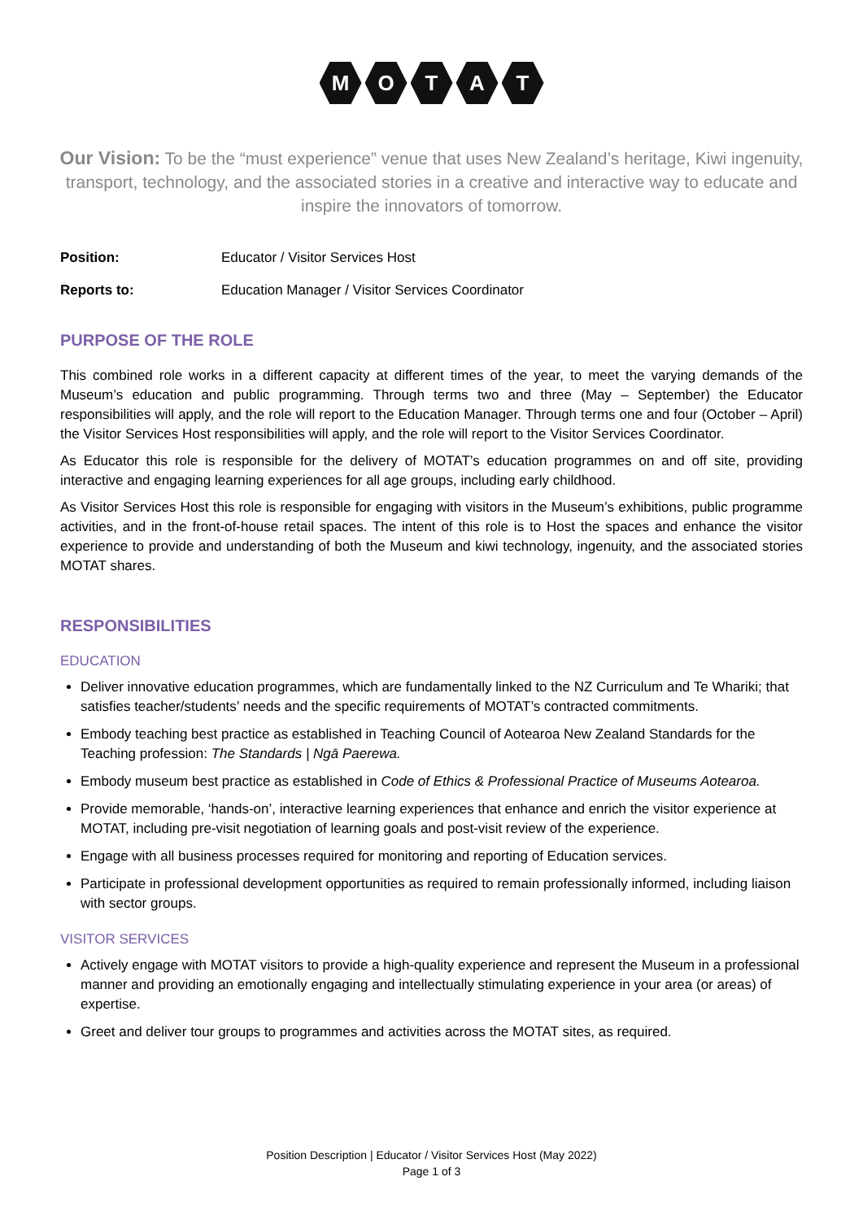M O T A T
Our Vision: To be the “must experience” venue that uses New Zealand’s heritage, Kiwi ingenuity, transport, technology, and the associated stories in a creative and interactive way to educate and inspire the innovators of tomorrow.
Position: Educator / Visitor Services Host
Reports to: Education Manager / Visitor Services Coordinator
PURPOSE OF THE ROLE
This combined role works in a different capacity at different times of the year, to meet the varying demands of the Museum’s education and public programming. Through terms two and three (May – September) the Educator responsibilities will apply, and the role will report to the Education Manager. Through terms one and four (October – April) the Visitor Services Host responsibilities will apply, and the role will report to the Visitor Services Coordinator.
As Educator this role is responsible for the delivery of MOTAT’s education programmes on and off site, providing interactive and engaging learning experiences for all age groups, including early childhood.
As Visitor Services Host this role is responsible for engaging with visitors in the Museum’s exhibitions, public programme activities, and in the front-of-house retail spaces. The intent of this role is to Host the spaces and enhance the visitor experience to provide and understanding of both the Museum and kiwi technology, ingenuity, and the associated stories MOTAT shares.
RESPONSIBILITIES
EDUCATION
Deliver innovative education programmes, which are fundamentally linked to the NZ Curriculum and Te Whariki; that satisfies teacher/students’ needs and the specific requirements of MOTAT’s contracted commitments.
Embody teaching best practice as established in Teaching Council of Aotearoa New Zealand Standards for the Teaching profession: The Standards | Ngā Paerewa.
Embody museum best practice as established in Code of Ethics & Professional Practice of Museums Aotearoa.
Provide memorable, ‘hands-on’, interactive learning experiences that enhance and enrich the visitor experience at MOTAT, including pre-visit negotiation of learning goals and post-visit review of the experience.
Engage with all business processes required for monitoring and reporting of Education services.
Participate in professional development opportunities as required to remain professionally informed, including liaison with sector groups.
VISITOR SERVICES
Actively engage with MOTAT visitors to provide a high-quality experience and represent the Museum in a professional manner and providing an emotionally engaging and intellectually stimulating experience in your area (or areas) of expertise.
Greet and deliver tour groups to programmes and activities across the MOTAT sites, as required.
Position Description | Educator / Visitor Services Host (May 2022)
Page 1 of 3